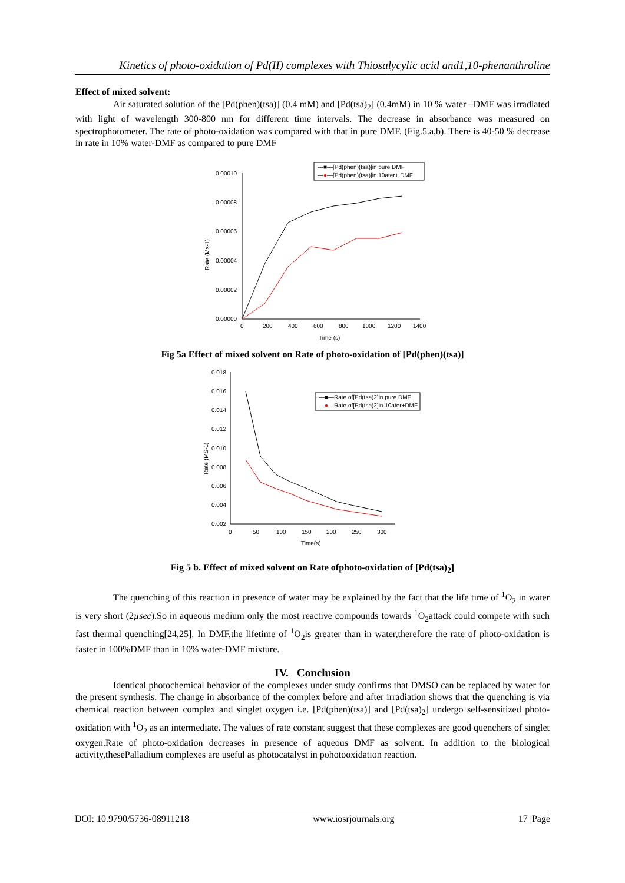Kinetics of photo-oxidation of Pd(II) complexes with Thiosalycylic acid and1,10-phenanthroline
Effect of mixed solvent:
Air saturated solution of the [Pd(phen)(tsa)] (0.4 mM) and [Pd(tsa)<sub>2</sub>] (0.4mM) in 10 % water –DMF was irradiated with light of wavelength 300-800 nm for different time intervals. The decrease in absorbance was measured on spectrophotometer. The rate of photo-oxidation was compared with that in pure DMF. (Fig.5.a,b). There is 40-50 % decrease in rate in 10% water-DMF as compared to pure DMF
0.00010
0.00008
0.00006
0.00004
0.00002
0.00000
0
200
400
600
800
1000
1200
1400
Time (s)
Rate (Ms-1)
—■—[Pd(phen)(tsa)]in pure DMF
—●—[Pd(phen)(tsa)]in 10ater+ DMF
Fig 5a Effect of mixed solvent on Rate of photo-oxidation of [Pd(phen)(tsa)]
0.018
0.016
0.014
0.012
0.010
0.008
0.006
0.004
0.002
0
50
100
150
200
250
300
Time(s)
Rate (MS-1)
—■—Rate of[Pd(tsa)2]in pure DMF
—●—Rate of[Pd(tsa)2]in 10ater+DMF
Fig 5 b. Effect of mixed solvent on Rate ofphoto-oxidation of [Pd(tsa)<sub>2</sub>]
The quenching of this reaction in presence of water may be explained by the fact that the life time of <sup>1</sup>O<sub>2</sub> in water is very short (2µsec).So in aqueous medium only the most reactive compounds towards <sup>1</sup>O<sub>2</sub>attack could compete with such fast thermal quenching[24,25]. In DMF,the lifetime of <sup>1</sup>O<sub>2</sub>is greater than in water,therefore the rate of photo-oxidation is faster in 100%DMF than in 10% water-DMF mixture.
IV. Conclusion
Identical photochemical behavior of the complexes under study confirms that DMSO can be replaced by water for the present synthesis. The change in absorbance of the complex before and after irradiation shows that the quenching is via chemical reaction between complex and singlet oxygen i.e. [Pd(phen)(tsa)] and [Pd(tsa)<sub>2</sub>] undergo self-sensitized photo-oxidation with <sup>1</sup>O<sub>2</sub> as an intermediate. The values of rate constant suggest that these complexes are good quenchers of singlet oxygen.Rate of photo-oxidation decreases in presence of aqueous DMF as solvent. In addition to the biological activity,thesePalladium complexes are useful as photocatalyst in pohotooxidation reaction.
DOI: 10.9790/5736-08911218 www.iosrjournals.org 17 |Page